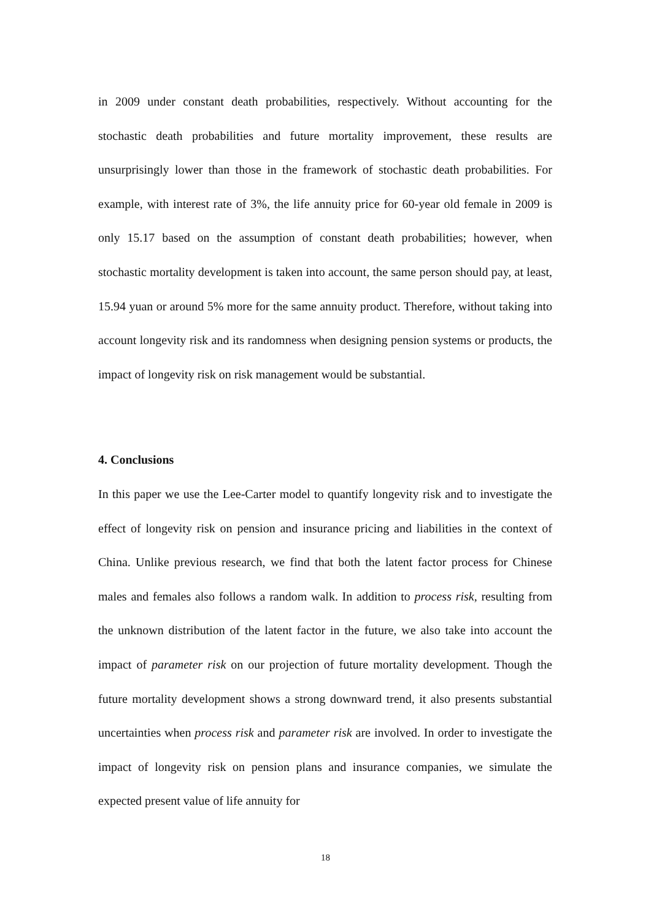in 2009 under constant death probabilities, respectively. Without accounting for the stochastic death probabilities and future mortality improvement, these results are unsurprisingly lower than those in the framework of stochastic death probabilities. For example, with interest rate of 3%, the life annuity price for 60-year old female in 2009 is only 15.17 based on the assumption of constant death probabilities; however, when stochastic mortality development is taken into account, the same person should pay, at least, 15.94 yuan or around 5% more for the same annuity product. Therefore, without taking into account longevity risk and its randomness when designing pension systems or products, the impact of longevity risk on risk management would be substantial.
4. Conclusions
In this paper we use the Lee-Carter model to quantify longevity risk and to investigate the effect of longevity risk on pension and insurance pricing and liabilities in the context of China. Unlike previous research, we find that both the latent factor process for Chinese males and females also follows a random walk. In addition to process risk, resulting from the unknown distribution of the latent factor in the future, we also take into account the impact of parameter risk on our projection of future mortality development. Though the future mortality development shows a strong downward trend, it also presents substantial uncertainties when process risk and parameter risk are involved. In order to investigate the impact of longevity risk on pension plans and insurance companies, we simulate the expected present value of life annuity for
18